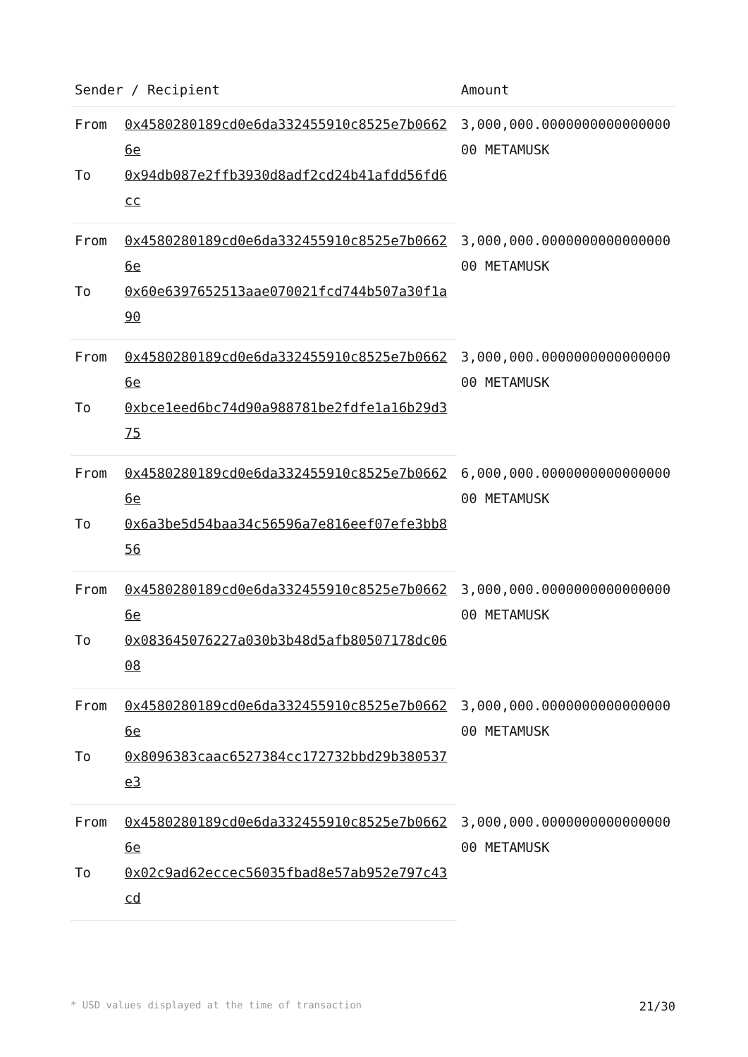| Sender / Recipient | | Amount |
| --- | --- | --- |
| From | 0x4580280189cd0e6da332455910c8525e7b06626e | 3,000,000.000000000000000000 METAMUSK |
| To | 0x94db087e2ffb3930d8adf2cd24b41afdd56fd6cc | |
| From | 0x4580280189cd0e6da332455910c8525e7b06626e | 3,000,000.000000000000000000 METAMUSK |
| To | 0x60e6397652513aae070021fcd744b507a30f1a90 | |
| From | 0x4580280189cd0e6da332455910c8525e7b06626e | 3,000,000.000000000000000000 METAMUSK |
| To | 0xbce1eed6bc74d90a988781be2fdfe1a16b29d375 | |
| From | 0x4580280189cd0e6da332455910c8525e7b06626e | 6,000,000.000000000000000000 METAMUSK |
| To | 0x6a3be5d54baa34c56596a7e816eef07efe3bb856 | |
| From | 0x4580280189cd0e6da332455910c8525e7b06626e | 3,000,000.000000000000000000 METAMUSK |
| To | 0x083645076227a030b3b48d5afb80507178dc0608 | |
| From | 0x4580280189cd0e6da332455910c8525e7b06626e | 3,000,000.000000000000000000 METAMUSK |
| To | 0x8096383caac6527384cc172732bbd29b380537e3 | |
| From | 0x4580280189cd0e6da332455910c8525e7b06626e | 3,000,000.000000000000000000 METAMUSK |
| To | 0x02c9ad62eccec56035fbad8e57ab952e797c43cd | |
* USD values displayed at the time of transaction 21/30